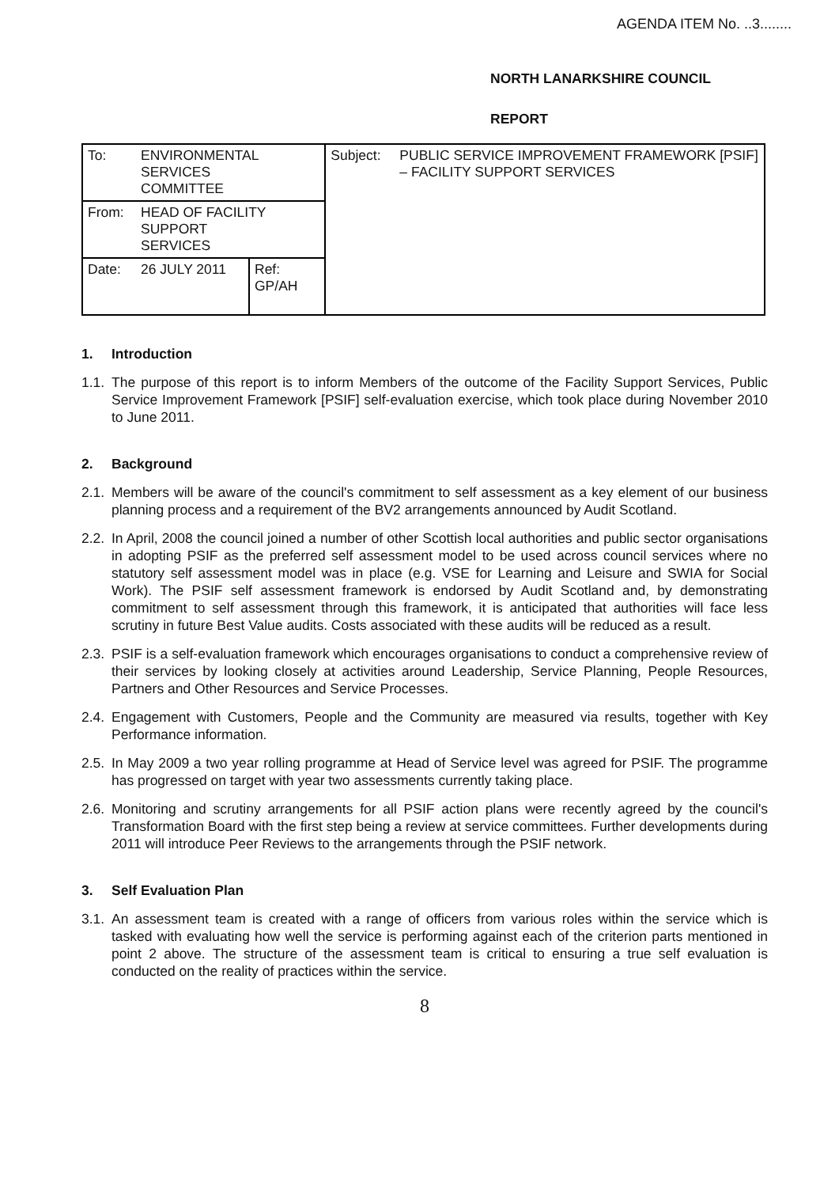AGENDA ITEM No. ..3........
NORTH LANARKSHIRE COUNCIL
REPORT
| To: | ENVIRONMENTAL SERVICES COMMITTEE | | Subject: | PUBLIC SERVICE IMPROVEMENT FRAMEWORK [PSIF] – FACILITY SUPPORT SERVICES |
| From: | HEAD OF FACILITY SUPPORT SERVICES | | | |
| Date: | 26 JULY 2011 | Ref: GP/AH | | |
1. Introduction
1.1.
The purpose of this report is to inform Members of the outcome of the Facility Support Services, Public Service Improvement Framework [PSIF] self-evaluation exercise, which took place during November 2010 to June 2011.
2. Background
2.1.
Members will be aware of the council's commitment to self assessment as a key element of our business planning process and a requirement of the BV2 arrangements announced by Audit Scotland.
2.2.
In April, 2008 the council joined a number of other Scottish local authorities and public sector organisations in adopting PSIF as the preferred self assessment model to be used across council services where no statutory self assessment model was in place (e.g. VSE for Learning and Leisure and SWIA for Social Work). The PSIF self assessment framework is endorsed by Audit Scotland and, by demonstrating commitment to self assessment through this framework, it is anticipated that authorities will face less scrutiny in future Best Value audits. Costs associated with these audits will be reduced as a result.
2.3.
PSIF is a self-evaluation framework which encourages organisations to conduct a comprehensive review of their services by looking closely at activities around Leadership, Service Planning, People Resources, Partners and Other Resources and Service Processes.
2.4.
Engagement with Customers, People and the Community are measured via results, together with Key Performance information.
2.5.
In May 2009 a two year rolling programme at Head of Service level was agreed for PSIF. The programme has progressed on target with year two assessments currently taking place.
2.6.
Monitoring and scrutiny arrangements for all PSIF action plans were recently agreed by the council's Transformation Board with the first step being a review at service committees. Further developments during 2011 will introduce Peer Reviews to the arrangements through the PSIF network.
3. Self Evaluation Plan
3.1.
An assessment team is created with a range of officers from various roles within the service which is tasked with evaluating how well the service is performing against each of the criterion parts mentioned in point 2 above. The structure of the assessment team is critical to ensuring a true self evaluation is conducted on the reality of practices within the service.
8